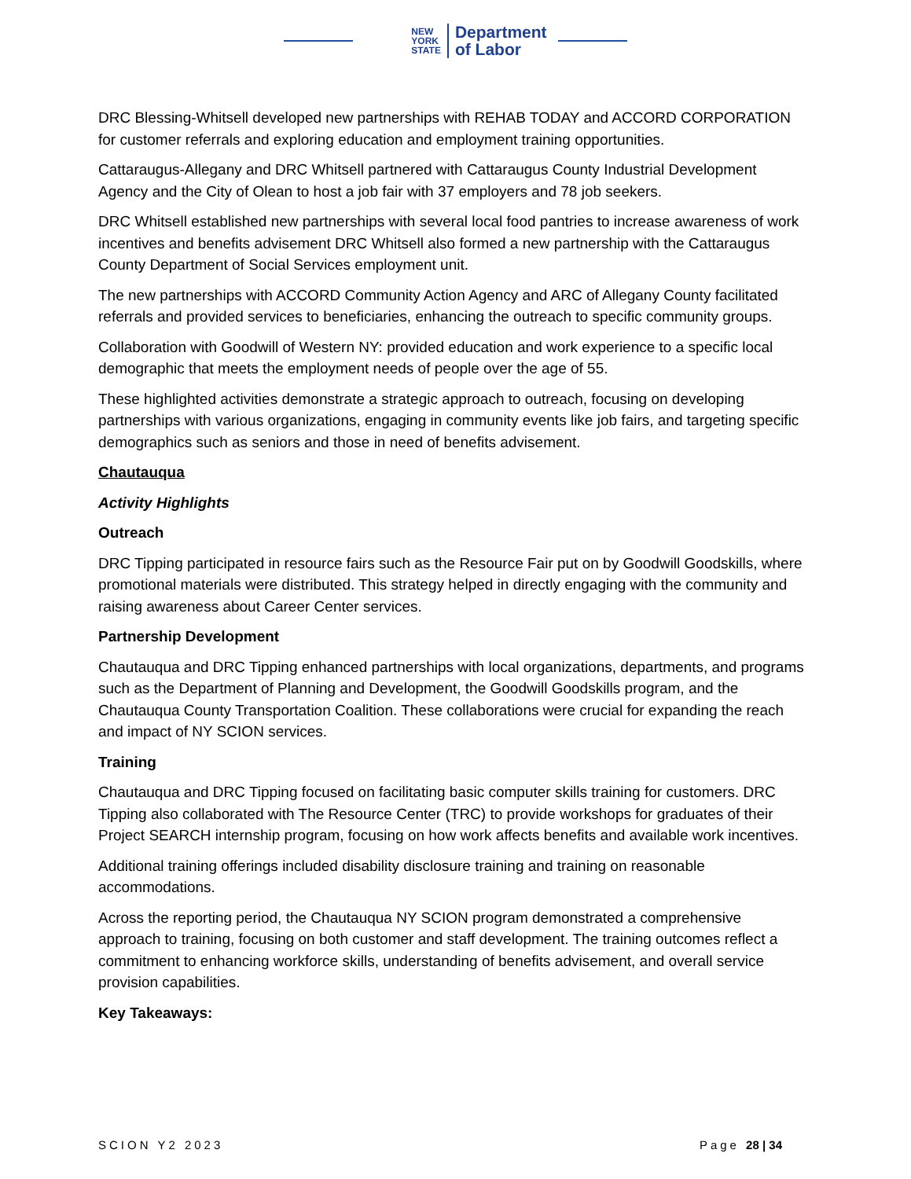NEW
YORK
STATE
Department
of Labor
DRC Blessing-Whitsell developed new partnerships with REHAB TODAY and ACCORD CORPORATION for customer referrals and exploring education and employment training opportunities.
Cattaraugus-Allegany and DRC Whitsell partnered with Cattaraugus County Industrial Development Agency and the City of Olean to host a job fair with 37 employers and 78 job seekers.
DRC Whitsell established new partnerships with several local food pantries to increase awareness of work incentives and benefits advisement DRC Whitsell also formed a new partnership with the Cattaraugus County Department of Social Services employment unit.
The new partnerships with ACCORD Community Action Agency and ARC of Allegany County facilitated referrals and provided services to beneficiaries, enhancing the outreach to specific community groups.
Collaboration with Goodwill of Western NY: provided education and work experience to a specific local demographic that meets the employment needs of people over the age of 55.
These highlighted activities demonstrate a strategic approach to outreach, focusing on developing partnerships with various organizations, engaging in community events like job fairs, and targeting specific demographics such as seniors and those in need of benefits advisement.
Chautauqua
Activity Highlights
Outreach
DRC Tipping participated in resource fairs such as the Resource Fair put on by Goodwill Goodskills, where promotional materials were distributed. This strategy helped in directly engaging with the community and raising awareness about Career Center services.
Partnership Development
Chautauqua and DRC Tipping enhanced partnerships with local organizations, departments, and programs such as the Department of Planning and Development, the Goodwill Goodskills program, and the Chautauqua County Transportation Coalition. These collaborations were crucial for expanding the reach and impact of NY SCION services.
Training
Chautauqua and DRC Tipping focused on facilitating basic computer skills training for customers. DRC Tipping also collaborated with The Resource Center (TRC) to provide workshops for graduates of their Project SEARCH internship program, focusing on how work affects benefits and available work incentives.
Additional training offerings included disability disclosure training and training on reasonable accommodations.
Across the reporting period, the Chautauqua NY SCION program demonstrated a comprehensive approach to training, focusing on both customer and staff development. The training outcomes reflect a commitment to enhancing workforce skills, understanding of benefits advisement, and overall service provision capabilities.
Key Takeaways:
SCION Y2 2023 Page 28 | 34